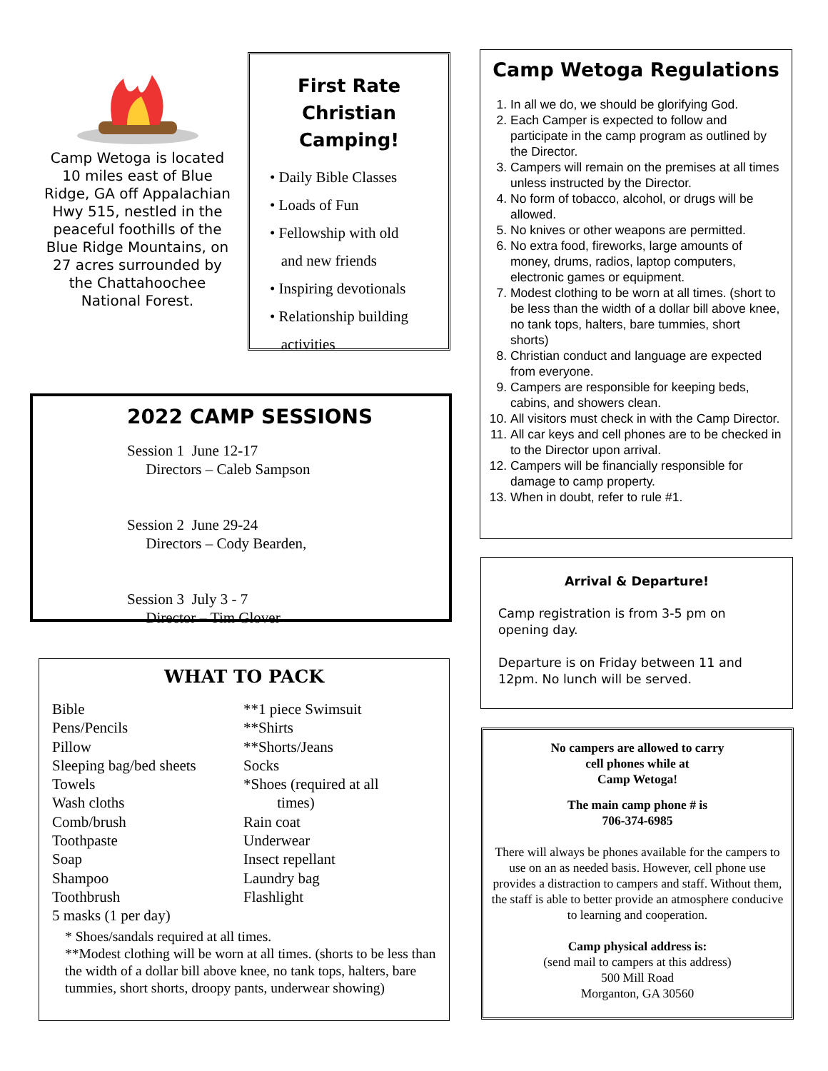Camp Wetoga is located 10 miles east of Blue Ridge, GA off Appalachian Hwy 515, nestled in the peaceful foothills of the Blue Ridge Mountains, on 27 acres surrounded by the Chattahoochee National Forest.
First Rate
Christian Camping!
• Daily Bible Classes
• Loads of Fun
• Fellowship with old
and new friends
• Inspiring devotionals
• Relationship building
activities
Camp Wetoga Regulations
1. In all we do, we should be glorifying God.
2. Each Camper is expected to follow and participate in the camp program as outlined by the Director.
3. Campers will remain on the premises at all times unless instructed by the Director.
4. No form of tobacco, alcohol, or drugs will be allowed.
5. No knives or other weapons are permitted.
6. No extra food, fireworks, large amounts of money, drums, radios, laptop computers, electronic games or equipment.
7. Modest clothing to be worn at all times. (short to be less than the width of a dollar bill above knee, no tank tops, halters, bare tummies, short shorts)
8. Christian conduct and language are expected from everyone.
9. Campers are responsible for keeping beds, cabins, and showers clean.
10. All visitors must check in with the Camp Director.
11. All car keys and cell phones are to be checked in to the Director upon arrival.
12. Campers will be financially responsible for damage to camp property.
13. When in doubt, refer to rule #1.
2022 CAMP SESSIONS
Session 1 June 12-17
Directors – Caleb Sampson
Session 2 June 29-24
Directors – Cody Bearden,
Session 3 July 3 - 7
Director – Tim Glover
Arrival & Departure!
Camp registration is from 3-5 pm on opening day.
Departure is on Friday between 11 and 12pm. No lunch will be served.
WHAT TO PACK
Bible
Pens/Pencils
Pillow
Sleeping bag/bed sheets
Towels
Wash cloths
Comb/brush
Toothpaste
Soap
Shampoo
Toothbrush
5 masks (1 per day)
**1 piece Swimsuit
**Shirts
**Shorts/Jeans
Socks
*Shoes (required at all
times)
Rain coat
Underwear
Insect repellant
Laundry bag
Flashlight
* Shoes/sandals required at all times.
**Modest clothing will be worn at all times. (shorts to be less than the width of a dollar bill above knee, no tank tops, halters, bare tummies, short shorts, droopy pants, underwear showing)
No campers are allowed to carry
cell phones while at
Camp Wetoga!
The main camp phone # is
706-374-6985
There will always be phones available for the campers to use on an as needed basis. However, cell phone use provides a distraction to campers and staff. Without them, the staff is able to better provide an atmosphere conducive to learning and cooperation.
Camp physical address is:
(send mail to campers at this address)
500 Mill Road
Morganton, GA 30560